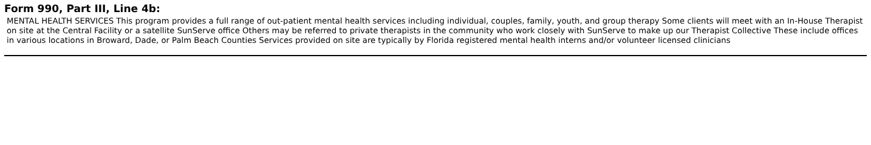Form 990, Part III, Line 4b:
MENTAL HEALTH SERVICES This program provides a full range of out-patient mental health services including individual, couples, family, youth, and group therapy Some clients will meet with an In-House Therapist on site at the Central Facility or a satellite SunServe office Others may be referred to private therapists in the community who work closely with SunServe to make up our Therapist Collective These include offices in various locations in Broward, Dade, or Palm Beach Counties Services provided on site are typically by Florida registered mental health interns and/or volunteer licensed clinicians